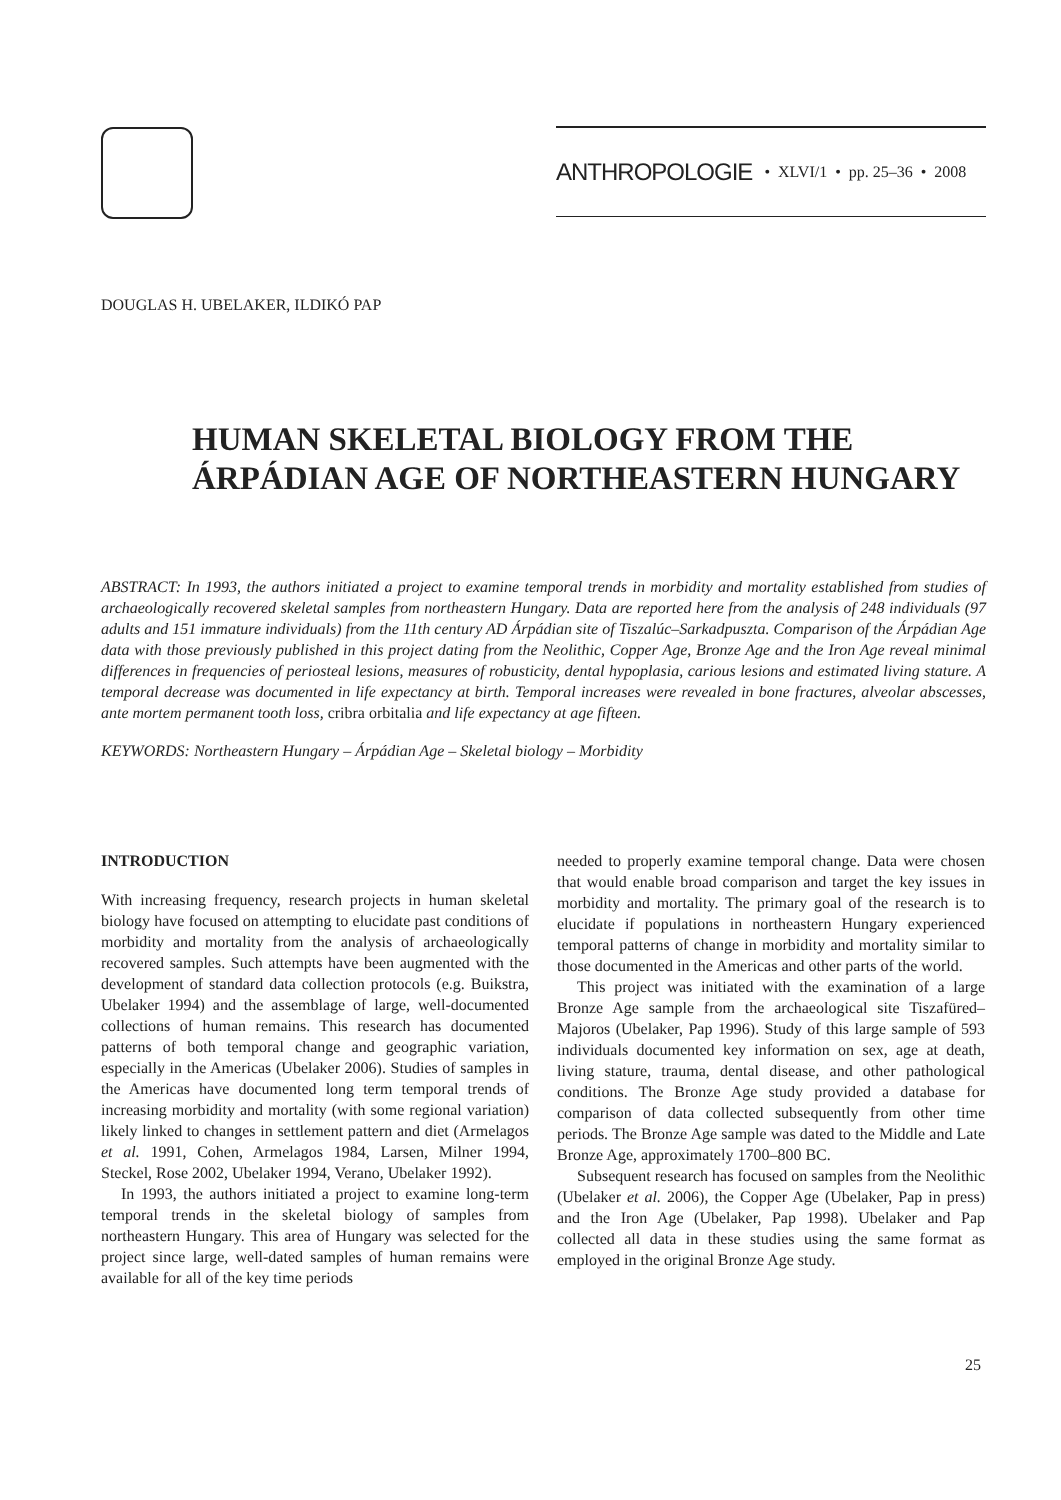ANTHROPOLOGIE • XLVI/1 • pp. 25–36 • 2008
DOUGLAS H. UBELAKER, ILDIKÓ PAP
HUMAN SKELETAL BIOLOGY FROM THE
ÁRPÁDIAN AGE OF NORTHEASTERN HUNGARY
ABSTRACT: In 1993, the authors initiated a project to examine temporal trends in morbidity and mortality established from studies of archaeologically recovered skeletal samples from northeastern Hungary. Data are reported here from the analysis of 248 individuals (97 adults and 151 immature individuals) from the 11th century AD Árpádian site of Tiszalúc–Sarkadpuszta. Comparison of the Árpádian Age data with those previously published in this project dating from the Neolithic, Copper Age, Bronze Age and the Iron Age reveal minimal differences in frequencies of periosteal lesions, measures of robusticity, dental hypoplasia, carious lesions and estimated living stature. A temporal decrease was documented in life expectancy at birth. Temporal increases were revealed in bone fractures, alveolar abscesses, ante mortem permanent tooth loss, cribra orbitalia and life expectancy at age fifteen.
KEYWORDS: Northeastern Hungary – Árpádian Age – Skeletal biology – Morbidity
INTRODUCTION
With increasing frequency, research projects in human skeletal biology have focused on attempting to elucidate past conditions of morbidity and mortality from the analysis of archaeologically recovered samples. Such attempts have been augmented with the development of standard data collection protocols (e.g. Buikstra, Ubelaker 1994) and the assemblage of large, well-documented collections of human remains. This research has documented patterns of both temporal change and geographic variation, especially in the Americas (Ubelaker 2006). Studies of samples in the Americas have documented long term temporal trends of increasing morbidity and mortality (with some regional variation) likely linked to changes in settlement pattern and diet (Armelagos et al. 1991, Cohen, Armelagos 1984, Larsen, Milner 1994, Steckel, Rose 2002, Ubelaker 1994, Verano, Ubelaker 1992).
In 1993, the authors initiated a project to examine long-term temporal trends in the skeletal biology of samples from northeastern Hungary. This area of Hungary was selected for the project since large, well-dated samples of human remains were available for all of the key time periods
needed to properly examine temporal change. Data were chosen that would enable broad comparison and target the key issues in morbidity and mortality. The primary goal of the research is to elucidate if populations in northeastern Hungary experienced temporal patterns of change in morbidity and mortality similar to those documented in the Americas and other parts of the world.
This project was initiated with the examination of a large Bronze Age sample from the archaeological site Tiszafüred–Majoros (Ubelaker, Pap 1996). Study of this large sample of 593 individuals documented key information on sex, age at death, living stature, trauma, dental disease, and other pathological conditions. The Bronze Age study provided a database for comparison of data collected subsequently from other time periods. The Bronze Age sample was dated to the Middle and Late Bronze Age, approximately 1700–800 BC.
Subsequent research has focused on samples from the Neolithic (Ubelaker et al. 2006), the Copper Age (Ubelaker, Pap in press) and the Iron Age (Ubelaker, Pap 1998). Ubelaker and Pap collected all data in these studies using the same format as employed in the original Bronze Age study.
25